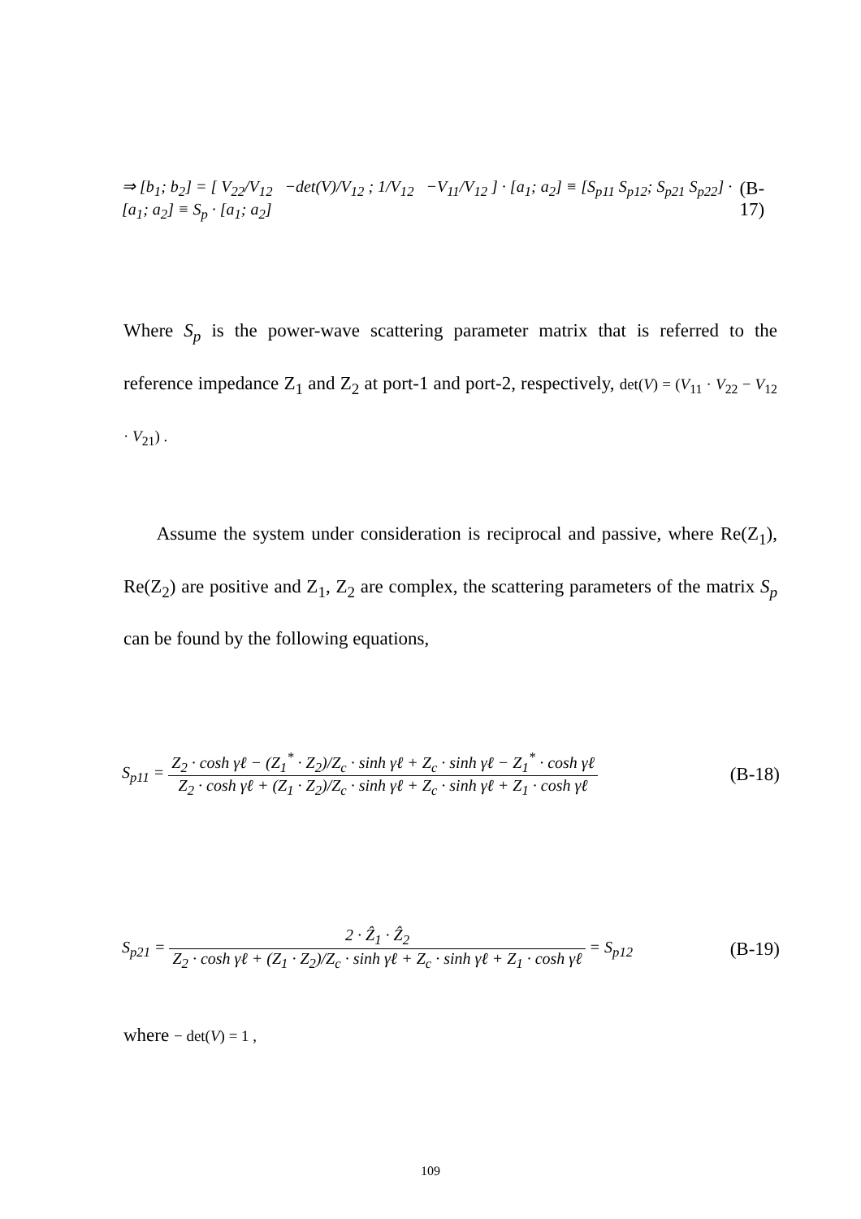⇒ [b<sub>1</sub>; b<sub>2</sub>] = [ V<sub>22</sub>/V<sub>12</sub> −det(V)/V<sub>12</sub> ; 1/V<sub>12</sub> −V<sub>11</sub>/V<sub>12</sub> ] · [a<sub>1</sub>; a<sub>2</sub>] ≡ [S<sub>p11</sub> S<sub>p12</sub>; S<sub>p21</sub> S<sub>p22</sub>] · [a<sub>1</sub>; a<sub>2</sub>] ≡ S<sub>p</sub> · [a<sub>1</sub>; a<sub>2</sub>] (B-17)
Where S<sub>p</sub> is the power-wave scattering parameter matrix that is referred to the reference impedance Z<sub>1</sub> and Z<sub>2</sub> at port-1 and port-2, respectively, det(V) = (V<sub>11</sub> · V<sub>22</sub> − V<sub>12</sub> · V<sub>21</sub>) .
Assume the system under consideration is reciprocal and passive, where Re(Z<sub>1</sub>), Re(Z<sub>2</sub>) are positive and Z<sub>1</sub>, Z<sub>2</sub> are complex, the scattering parameters of the matrix S<sub>p</sub> can be found by the following equations,
S<sub>p11</sub> = Z<sub>2</sub> · cosh γℓ − (Z<sub>1</sub><sup>*</sup> · Z<sub>2</sub>)/Z<sub>c</sub> · sinh γℓ + Z<sub>c</sub> · sinh γℓ − Z<sub>1</sub><sup>*</sup> · cosh γℓ Z<sub>2</sub> · cosh γℓ + (Z<sub>1</sub> · Z<sub>2</sub>)/Z<sub>c</sub> · sinh γℓ + Z<sub>c</sub> · sinh γℓ + Z<sub>1</sub> · cosh γℓ (B-18)
S<sub>p21</sub> = 2 · Ẑ<sub>1</sub> · Ẑ<sub>2</sub> Z<sub>2</sub> · cosh γℓ + (Z<sub>1</sub> · Z<sub>2</sub>)/Z<sub>c</sub> · sinh γℓ + Z<sub>c</sub> · sinh γℓ + Z<sub>1</sub> · cosh γℓ = S<sub>p12</sub> (B-19)
where − det(V) = 1 ,
109